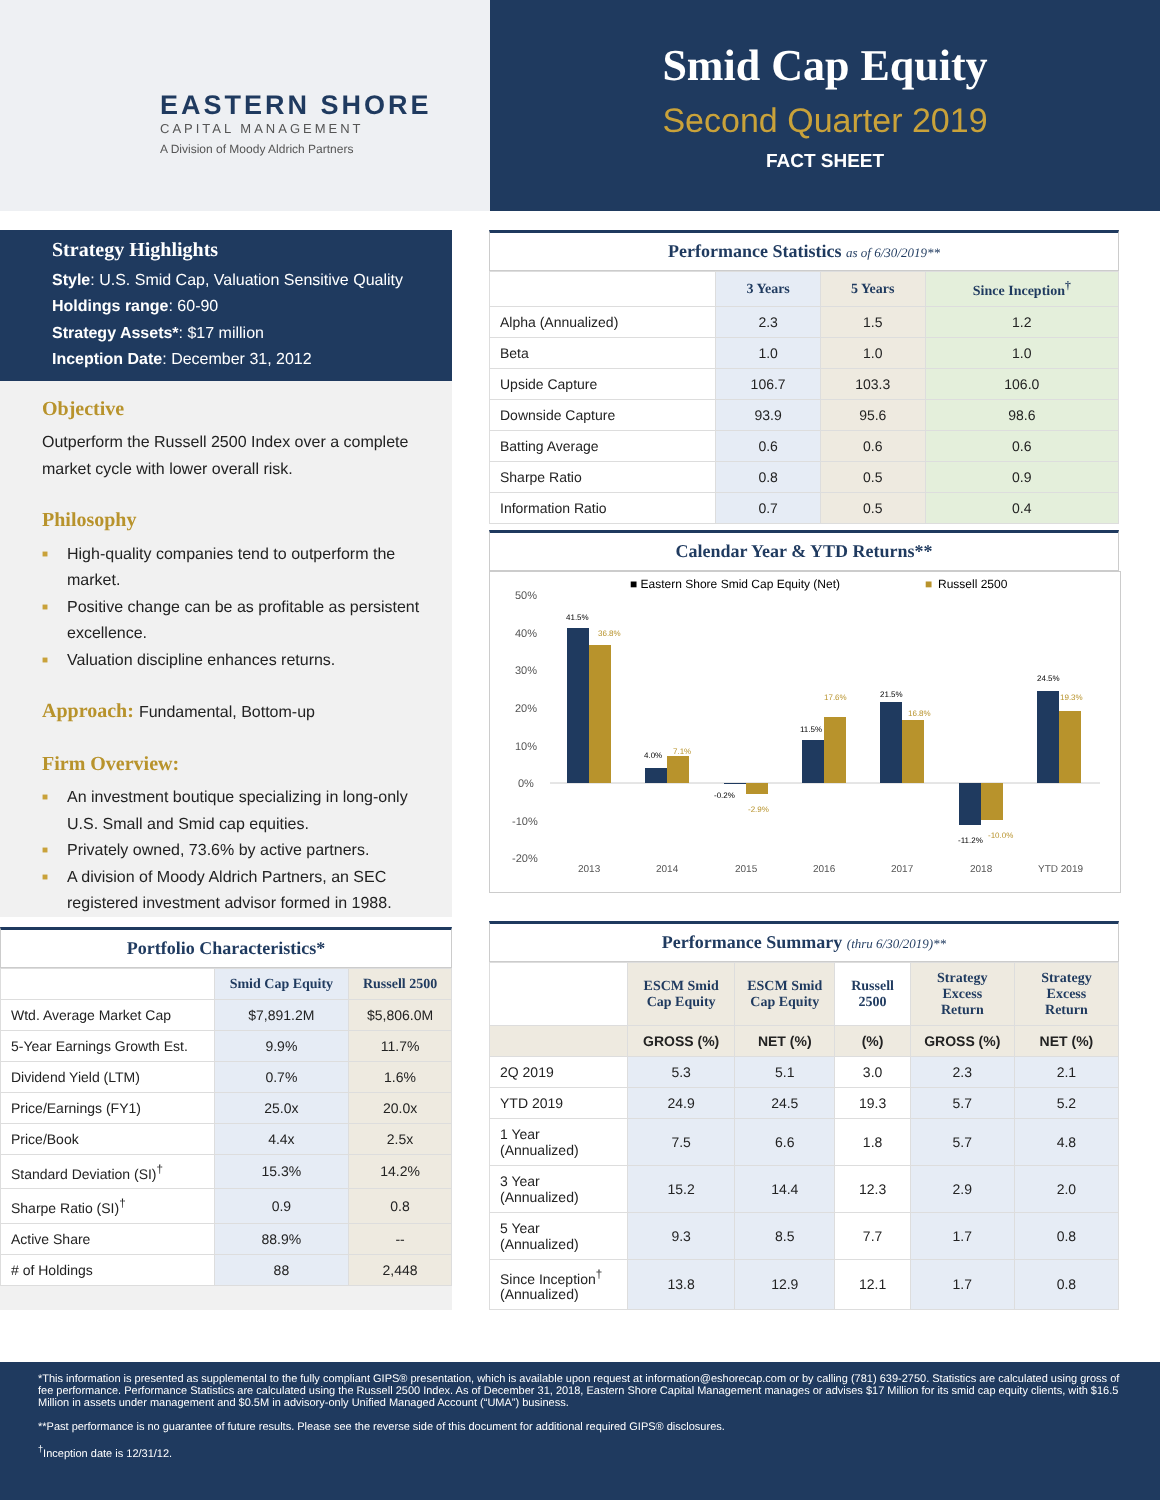EASTERN SHORE
CAPITAL MANAGEMENT
A Division of Moody Aldrich Partners
Smid Cap Equity
Second Quarter 2019
FACT SHEET
Strategy Highlights
Style: U.S. Smid Cap, Valuation Sensitive Quality
Holdings range: 60-90
Strategy Assets*: $17 million
Inception Date: December 31, 2012
Objective
Outperform the Russell 2500 Index over a complete market cycle with lower overall risk.
Philosophy
■ High-quality companies tend to outperform the market.
■ Positive change can be as profitable as persistent excellence.
■ Valuation discipline enhances returns.
Approach: Fundamental, Bottom-up
Firm Overview:
■ An investment boutique specializing in long-only U.S. Small and Smid cap equities.
■ Privately owned, 73.6% by active partners.
■ A division of Moody Aldrich Partners, an SEC registered investment advisor formed in 1988.
Portfolio Characteristics*
| | Smid Cap Equity | Russell 2500 |
| --- | --- | --- |
| Wtd. Average Market Cap | $7,891.2M | $5,806.0M |
| 5-Year Earnings Growth Est. | 9.9% | 11.7% |
| Dividend Yield (LTM) | 0.7% | 1.6% |
| Price/Earnings (FY1) | 25.0x | 20.0x |
| Price/Book | 4.4x | 2.5x |
| Standard Deviation (SI)<sup>†</sup> | 15.3% | 14.2% |
| Sharpe Ratio (SI)<sup>†</sup> | 0.9 | 0.8 |
| Active Share | 88.9% | -- |
| # of Holdings | 88 | 2,448 |
Performance Statistics as of 6/30/2019**
| | 3 Years | 5 Years | Since Inception<sup>†</sup> |
| --- | --- | --- | --- |
| Alpha (Annualized) | 2.3 | 1.5 | 1.2 |
| Beta | 1.0 | 1.0 | 1.0 |
| Upside Capture | 106.7 | 103.3 | 106.0 |
| Downside Capture | 93.9 | 95.6 | 98.6 |
| Batting Average | 0.6 | 0.6 | 0.6 |
| Sharpe Ratio | 0.8 | 0.5 | 0.9 |
| Information Ratio | 0.7 | 0.5 | 0.4 |
Calendar Year & YTD Returns**
■ Eastern Shore Smid Cap Equity (Net)
■
Russell 2500
50%
40%
30%
20%
10%
0%
-10%
-20%
41.5%
4.0%
-0.2%
11.5%
21.5%
-11.2%
24.5%
36.8%
7.1%
-2.9%
17.6%
16.8%
-10.0%
19.3%
2013
2014
2015
2016
2017
2018
YTD 2019
Performance Summary (thru 6/30/2019)**
| | ESCM Smid Cap Equity | ESCM Smid Cap Equity | Russell 2500 | Strategy Excess Return | Strategy Excess Return |
| --- | --- | --- | --- | --- | --- |
| | GROSS (%) | NET (%) | (%) | GROSS (%) | NET (%) |
| 2Q 2019 | 5.3 | 5.1 | 3.0 | 2.3 | 2.1 |
| YTD 2019 | 24.9 | 24.5 | 19.3 | 5.7 | 5.2 |
| 1 Year (Annualized) | 7.5 | 6.6 | 1.8 | 5.7 | 4.8 |
| 3 Year (Annualized) | 15.2 | 14.4 | 12.3 | 2.9 | 2.0 |
| 5 Year (Annualized) | 9.3 | 8.5 | 7.7 | 1.7 | 0.8 |
| Since Inception<sup>†</sup> (Annualized) | 13.8 | 12.9 | 12.1 | 1.7 | 0.8 |
*This information is presented as supplemental to the fully compliant GIPS® presentation, which is available upon request at information@eshorecap.com or by calling (781) 639-2750. Statistics are calculated using gross of fee performance. Performance Statistics are calculated using the Russell 2500 Index. As of December 31, 2018, Eastern Shore Capital Management manages or advises $17 Million for its smid cap equity clients, with $16.5 Million in assets under management and $0.5M in advisory-only Unified Managed Account (“UMA”) business.
**Past performance is no guarantee of future results. Please see the reverse side of this document for additional required GIPS® disclosures.
<sup>†</sup> Inception date is 12/31/12.